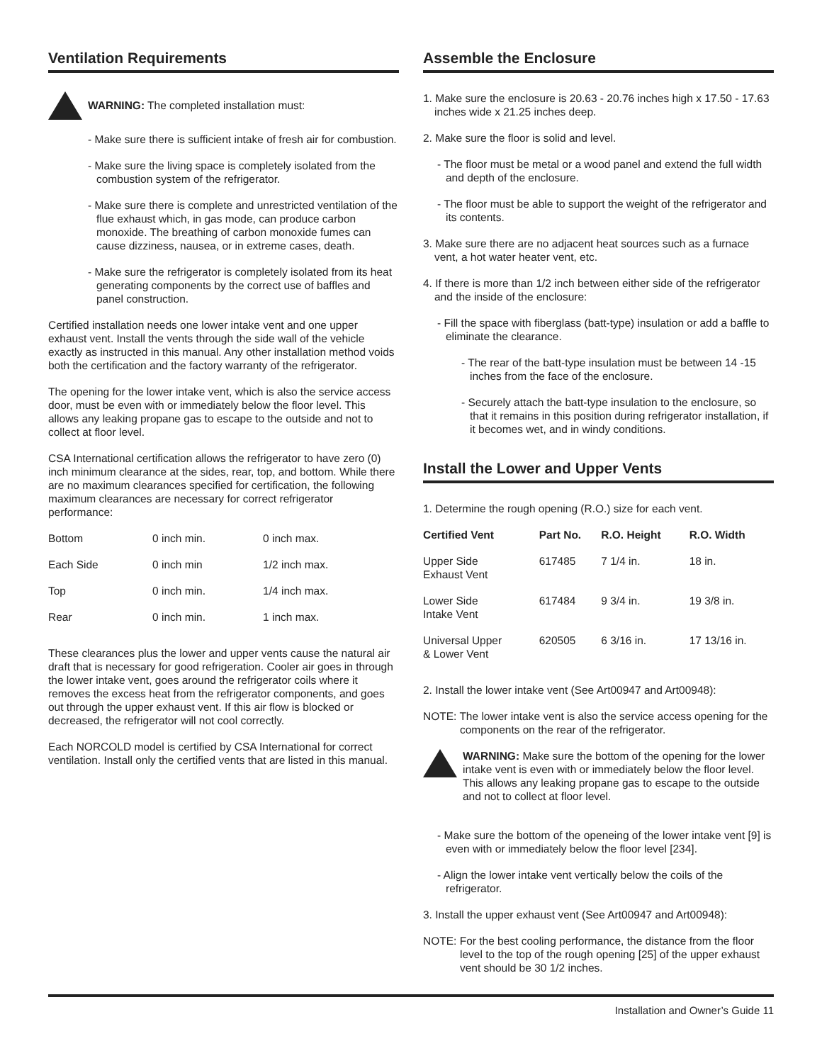Ventilation Requirements
WARNING: The completed installation must:
- Make sure there is sufficient intake of fresh air for combustion.
- Make sure the living space is completely isolated from the combustion system of the refrigerator.
- Make sure there is complete and unrestricted ventilation of the flue exhaust which, in gas mode, can produce carbon monoxide. The breathing of carbon monoxide fumes can cause dizziness, nausea, or in extreme cases, death.
- Make sure the refrigerator is completely isolated from its heat generating components by the correct use of baffles and panel construction.
Certified installation needs one lower intake vent and one upper exhaust vent. Install the vents through the side wall of the vehicle exactly as instructed in this manual. Any other installation method voids both the certification and the factory warranty of the refrigerator.
The opening for the lower intake vent, which is also the service access door, must be even with or immediately below the floor level. This allows any leaking propane gas to escape to the outside and not to collect at floor level.
CSA International certification allows the refrigerator to have zero (0) inch minimum clearance at the sides, rear, top, and bottom. While there are no maximum clearances specified for certification, the following maximum clearances are necessary for correct refrigerator performance:
| Bottom | 0 inch min. | 0 inch max. |
| Each Side | 0 inch min | 1/2 inch max. |
| Top | 0 inch min. | 1/4 inch max. |
| Rear | 0 inch min. | 1 inch max. |
These clearances plus the lower and upper vents cause the natural air draft that is necessary for good refrigeration. Cooler air goes in through the lower intake vent, goes around the refrigerator coils where it removes the excess heat from the refrigerator components, and goes out through the upper exhaust vent. If this air flow is blocked or decreased, the refrigerator will not cool correctly.
Each NORCOLD model is certified by CSA International for correct ventilation. Install only the certified vents that are listed in this manual.
Assemble the Enclosure
1. Make sure the enclosure is 20.63 - 20.76 inches high x 17.50 - 17.63 inches wide x 21.25 inches deep.
2. Make sure the floor is solid and level.
- The floor must be metal or a wood panel and extend the full width and depth of the enclosure.
- The floor must be able to support the weight of the refrigerator and its contents.
3. Make sure there are no adjacent heat sources such as a furnace vent, a hot water heater vent, etc.
4. If there is more than 1/2 inch between either side of the refrigerator and the inside of the enclosure:
- Fill the space with fiberglass (batt-type) insulation or add a baffle to eliminate the clearance.
- The rear of the batt-type insulation must be between 14 -15 inches from the face of the enclosure.
- Securely attach the batt-type insulation to the enclosure, so that it remains in this position during refrigerator installation, if it becomes wet, and in windy conditions.
Install the Lower and Upper Vents
1. Determine the rough opening (R.O.) size for each vent.
| Certified Vent | Part No. | R.O. Height | R.O. Width |
| --- | --- | --- | --- |
| Upper Side Exhaust Vent | 617485 | 7 1/4 in. | 18 in. |
| Lower Side Intake Vent | 617484 | 9 3/4 in. | 19 3/8 in. |
| Universal Upper & Lower Vent | 620505 | 6 3/16 in. | 17 13/16 in. |
2. Install the lower intake vent (See Art00947 and Art00948):
NOTE: The lower intake vent is also the service access opening for the components on the rear of the refrigerator.
WARNING: Make sure the bottom of the opening for the lower intake vent is even with or immediately below the floor level. This allows any leaking propane gas to escape to the outside and not to collect at floor level.
- Make sure the bottom of the openeing of the lower intake vent [9] is even with or immediately below the floor level [234].
- Align the lower intake vent vertically below the coils of the refrigerator.
3. Install the upper exhaust vent (See Art00947 and Art00948):
NOTE: For the best cooling performance, the distance from the floor level to the top of the rough opening [25] of the upper exhaust vent should be 30 1/2 inches.
Installation and Owner’s Guide 11